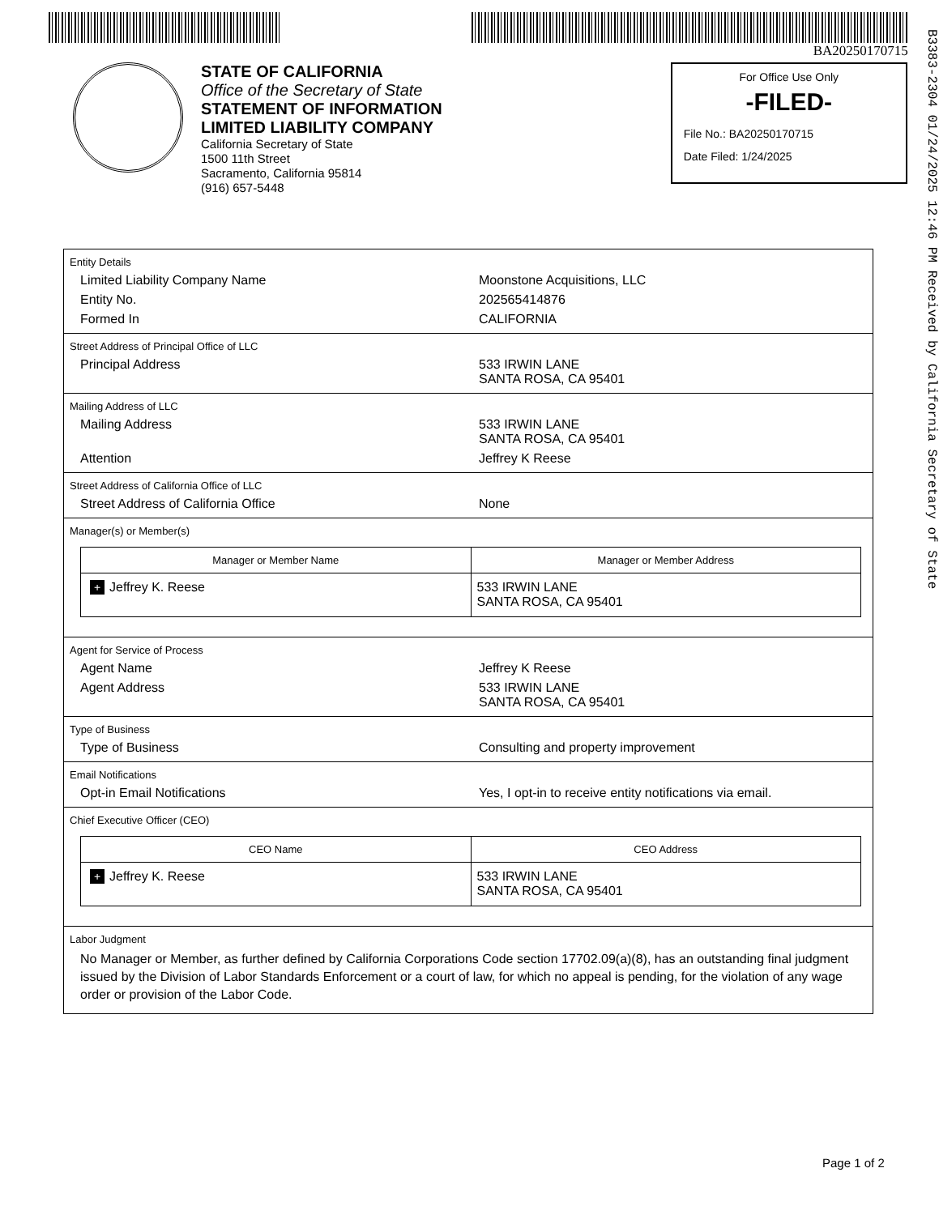BA20250170715
STATE OF CALIFORNIA
Office of the Secretary of State
STATEMENT OF INFORMATION
LIMITED LIABILITY COMPANY
California Secretary of State
1500 11th Street
Sacramento, California 95814
(916) 657-5448
For Office Use Only
-FILED-
File No.: BA20250170715
Date Filed: 1/24/2025
Entity Details
Limited Liability Company Name Moonstone Acquisitions, LLC
Entity No. 202565414876
Formed In CALIFORNIA
Street Address of Principal Office of LLC
Principal Address 533 IRWIN LANE
SANTA ROSA, CA 95401
Mailing Address of LLC
Mailing Address 533 IRWIN LANE
SANTA ROSA, CA 95401
Attention Jeffrey K Reese
Street Address of California Office of LLC
Street Address of California Office None
Manager(s) or Member(s)
| Manager or Member Name | Manager or Member Address |
| --- | --- |
| + Jeffrey K. Reese | 533 IRWIN LANE SANTA ROSA, CA 95401 |
Agent for Service of Process
Agent Name Jeffrey K Reese
Agent Address 533 IRWIN LANE
SANTA ROSA, CA 95401
Type of Business
Type of Business Consulting and property improvement
Email Notifications
Opt-in Email Notifications Yes, I opt-in to receive entity notifications via email.
Chief Executive Officer (CEO)
| CEO Name | CEO Address |
| --- | --- |
| + Jeffrey K. Reese | 533 IRWIN LANE SANTA ROSA, CA 95401 |
Labor Judgment
No Manager or Member, as further defined by California Corporations Code section 17702.09(a)(8), has an outstanding final judgment issued by the Division of Labor Standards Enforcement or a court of law, for which no appeal is pending, for the violation of any wage order or provision of the Labor Code.
Page 1 of 2
B3383-2304 01/24/2025 12:46 PM Received by California Secretary of State